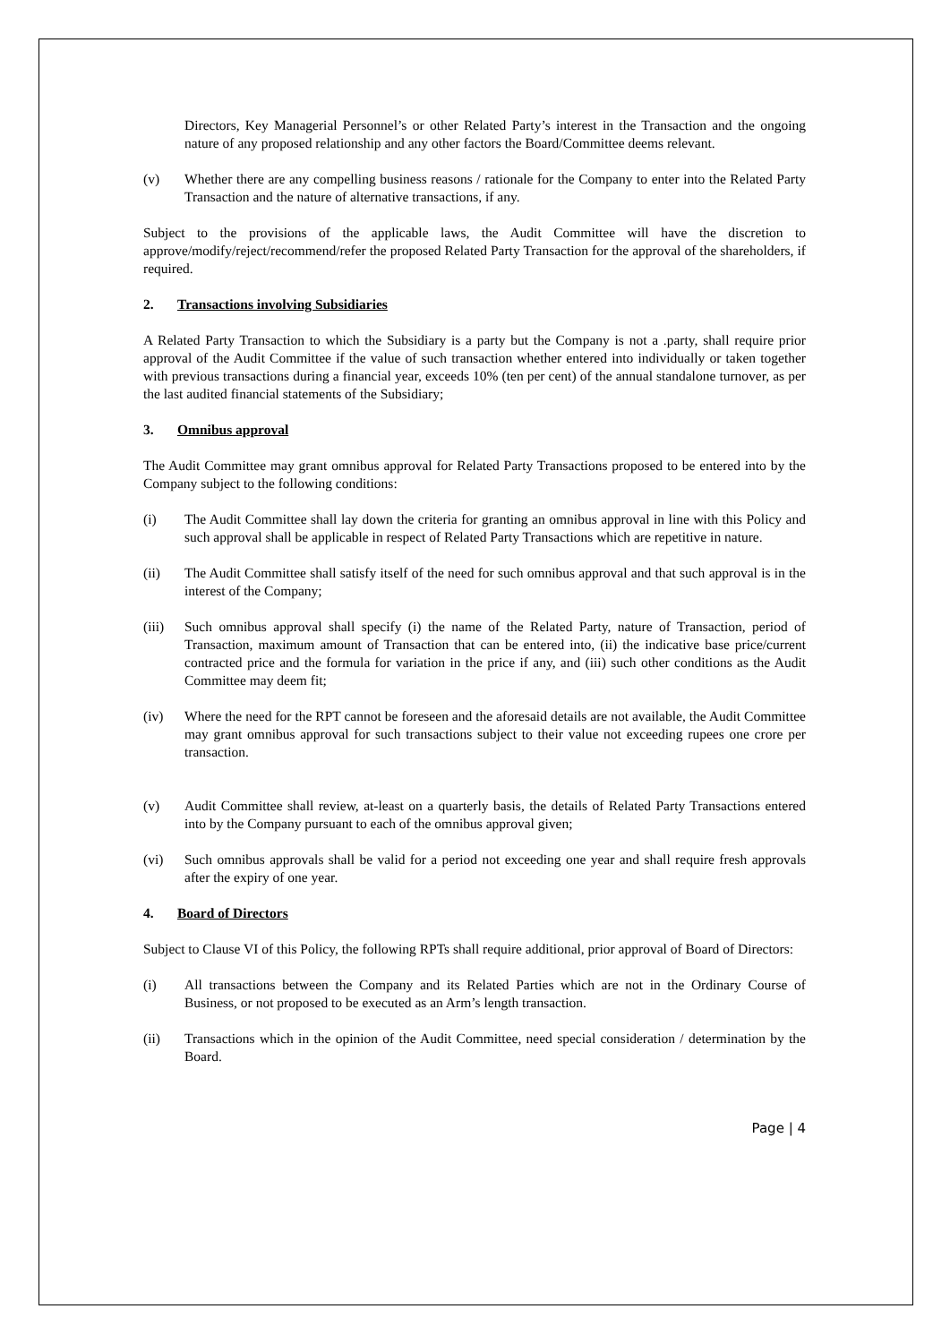Directors, Key Managerial Personnel’s or other Related Party’s interest in the Transaction and the ongoing nature of any proposed relationship and any other factors the Board/Committee deems relevant.
(v) Whether there are any compelling business reasons / rationale for the Company to enter into the Related Party Transaction and the nature of alternative transactions, if any.
Subject to the provisions of the applicable laws, the Audit Committee will have the discretion to approve/modify/reject/recommend/refer the proposed Related Party Transaction for the approval of the shareholders, if required.
2. Transactions involving Subsidiaries
A Related Party Transaction to which the Subsidiary is a party but the Company is not a .party, shall require prior approval of the Audit Committee if the value of such transaction whether entered into individually or taken together with previous transactions during a financial year, exceeds 10% (ten per cent) of the annual standalone turnover, as per the last audited financial statements of the Subsidiary;
3. Omnibus approval
The Audit Committee may grant omnibus approval for Related Party Transactions proposed to be entered into by the Company subject to the following conditions:
(i) The Audit Committee shall lay down the criteria for granting an omnibus approval in line with this Policy and such approval shall be applicable in respect of Related Party Transactions which are repetitive in nature.
(ii) The Audit Committee shall satisfy itself of the need for such omnibus approval and that such approval is in the interest of the Company;
(iii) Such omnibus approval shall specify (i) the name of the Related Party, nature of Transaction, period of Transaction, maximum amount of Transaction that can be entered into, (ii) the indicative base price/current contracted price and the formula for variation in the price if any, and (iii) such other conditions as the Audit Committee may deem fit;
(iv) Where the need for the RPT cannot be foreseen and the aforesaid details are not available, the Audit Committee may grant omnibus approval for such transactions subject to their value not exceeding rupees one crore per transaction.
(v) Audit Committee shall review, at-least on a quarterly basis, the details of Related Party Transactions entered into by the Company pursuant to each of the omnibus approval given;
(vi) Such omnibus approvals shall be valid for a period not exceeding one year and shall require fresh approvals after the expiry of one year.
4. Board of Directors
Subject to Clause VI of this Policy, the following RPTs shall require additional, prior approval of Board of Directors:
(i) All transactions between the Company and its Related Parties which are not in the Ordinary Course of Business, or not proposed to be executed as an Arm’s length transaction.
(ii) Transactions which in the opinion of the Audit Committee, need special consideration / determination by the Board.
Page | 4